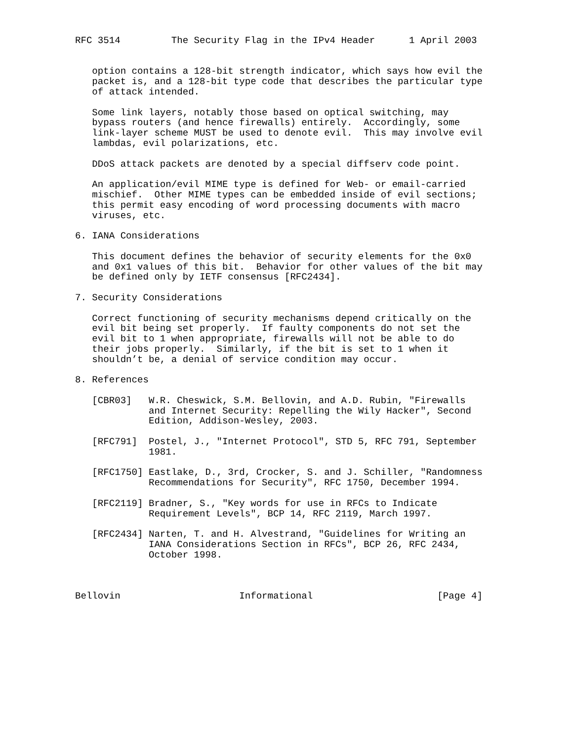RFC 3514         The Security Flag in the IPv4 Header      1 April 2003


   option contains a 128-bit strength indicator, which says how evil the
   packet is, and a 128-bit type code that describes the particular type
   of attack intended.

   Some link layers, notably those based on optical switching, may
   bypass routers (and hence firewalls) entirely.  Accordingly, some
   link-layer scheme MUST be used to denote evil.  This may involve evil
   lambdas, evil polarizations, etc.

   DDoS attack packets are denoted by a special diffserv code point.

   An application/evil MIME type is defined for Web- or email-carried
   mischief.  Other MIME types can be embedded inside of evil sections;
   this permit easy encoding of word processing documents with macro
   viruses, etc.

6. IANA Considerations

   This document defines the behavior of security elements for the 0x0
   and 0x1 values of this bit.  Behavior for other values of the bit may
   be defined only by IETF consensus [RFC2434].

7. Security Considerations

   Correct functioning of security mechanisms depend critically on the
   evil bit being set properly.  If faulty components do not set the
   evil bit to 1 when appropriate, firewalls will not be able to do
   their jobs properly.  Similarly, if the bit is set to 1 when it
   shouldn’t be, a denial of service condition may occur.

8. References

   [CBR03]   W.R. Cheswick, S.M. Bellovin, and A.D. Rubin, "Firewalls
             and Internet Security: Repelling the Wily Hacker", Second
             Edition, Addison-Wesley, 2003.

   [RFC791]  Postel, J., "Internet Protocol", STD 5, RFC 791, September
             1981.

   [RFC1750] Eastlake, D., 3rd, Crocker, S. and J. Schiller, "Randomness
             Recommendations for Security", RFC 1750, December 1994.

   [RFC2119] Bradner, S., "Key words for use in RFCs to Indicate
             Requirement Levels", BCP 14, RFC 2119, March 1997.

   [RFC2434] Narten, T. and H. Alvestrand, "Guidelines for Writing an
             IANA Considerations Section in RFCs", BCP 26, RFC 2434,
             October 1998.



Bellovin                     Informational                      [Page 4]